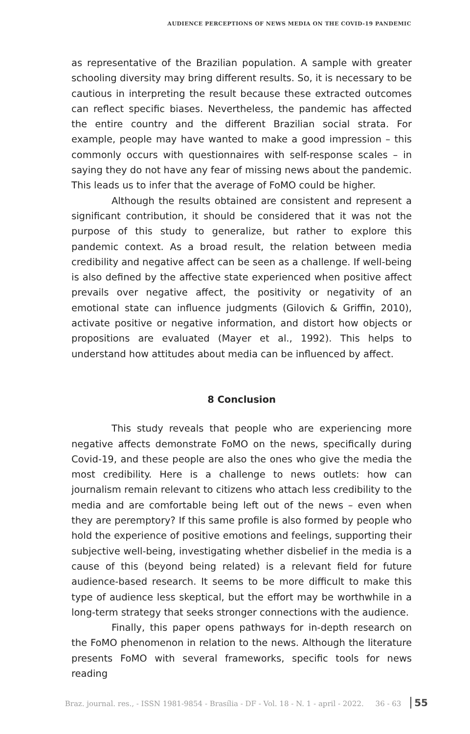AUDIENCE PERCEPTIONS OF NEWS MEDIA ON THE COVID-19 PANDEMIC
as representative of the Brazilian population. A sample with greater schooling diversity may bring different results. So, it is necessary to be cautious in interpreting the result because these extracted outcomes can reflect specific biases. Nevertheless, the pandemic has affected the entire country and the different Brazilian social strata. For example, people may have wanted to make a good impression – this commonly occurs with questionnaires with self-response scales – in saying they do not have any fear of missing news about the pandemic. This leads us to infer that the average of FoMO could be higher.
Although the results obtained are consistent and represent a significant contribution, it should be considered that it was not the purpose of this study to generalize, but rather to explore this pandemic context. As a broad result, the relation between media credibility and negative affect can be seen as a challenge. If well-being is also defined by the affective state experienced when positive affect prevails over negative affect, the positivity or negativity of an emotional state can influence judgments (Gilovich & Griffin, 2010), activate positive or negative information, and distort how objects or propositions are evaluated (Mayer et al., 1992). This helps to understand how attitudes about media can be influenced by affect.
8 Conclusion
This study reveals that people who are experiencing more negative affects demonstrate FoMO on the news, specifically during Covid-19, and these people are also the ones who give the media the most credibility. Here is a challenge to news outlets: how can journalism remain relevant to citizens who attach less credibility to the media and are comfortable being left out of the news – even when they are peremptory? If this same profile is also formed by people who hold the experience of positive emotions and feelings, supporting their subjective well-being, investigating whether disbelief in the media is a cause of this (beyond being related) is a relevant field for future audience-based research. It seems to be more difficult to make this type of audience less skeptical, but the effort may be worthwhile in a long-term strategy that seeks stronger connections with the audience.
Finally, this paper opens pathways for in-depth research on the FoMO phenomenon in relation to the news. Although the literature presents FoMO with several frameworks, specific tools for news reading
Braz. journal. res., - ISSN 1981-9854 - Brasília - DF - Vol. 18 - N. 1 - april - 2022. 36 - 63 55